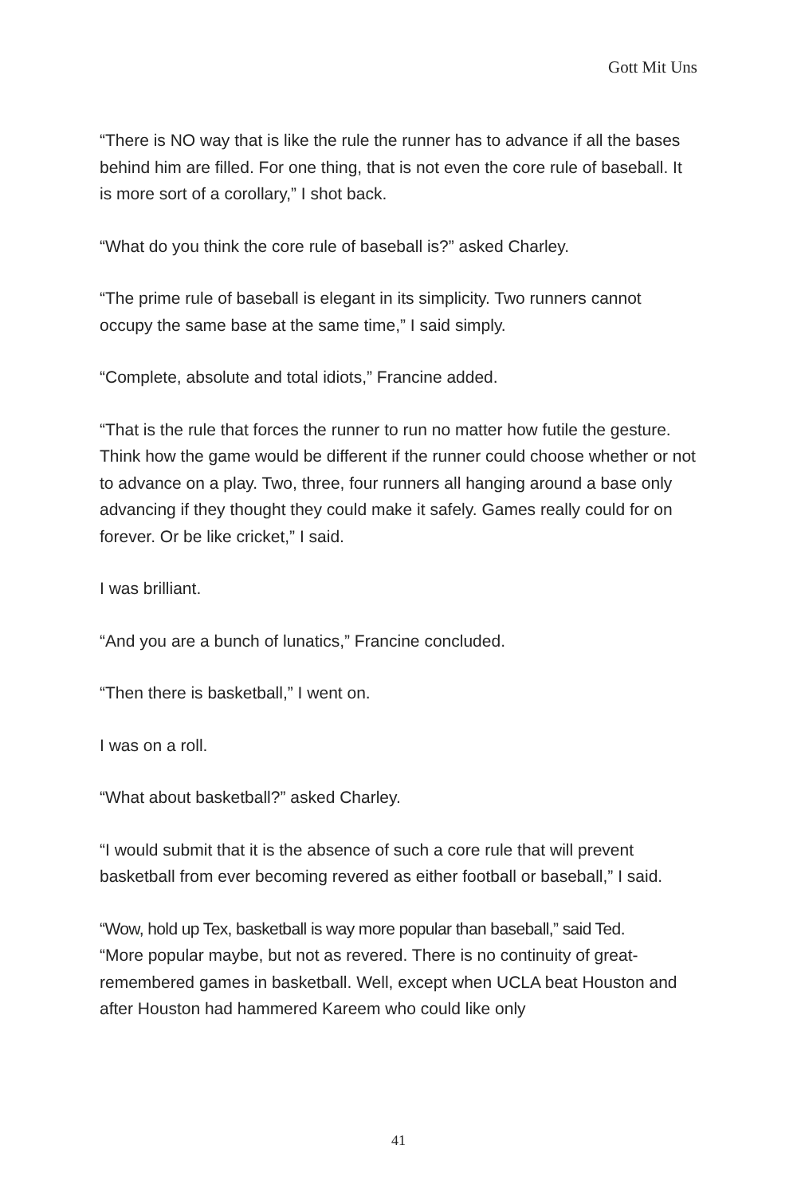Gott Mit Uns
“There is NO way that is like the rule the runner has to advance if all the bases behind him are filled. For one thing, that is not even the core rule of baseball. It is more sort of a corollary,” I shot back.
“What do you think the core rule of baseball is?” asked Charley.
“The prime rule of baseball is elegant in its simplicity. Two runners cannot occupy the same base at the same time,” I said simply.
“Complete, absolute and total idiots,” Francine added.
“That is the rule that forces the runner to run no matter how futile the gesture. Think how the game would be different if the runner could choose whether or not to advance on a play. Two, three, four runners all hanging around a base only advancing if they thought they could make it safely. Games really could for on forever. Or be like cricket,” I said.
I was brilliant.
“And you are a bunch of lunatics,” Francine concluded.
“Then there is basketball,” I went on.
I was on a roll.
“What about basketball?” asked Charley.
“I would submit that it is the absence of such a core rule that will prevent basketball from ever becoming revered as either football or baseball,” I said.
“Wow, hold up Tex, basketball is way more popular than baseball,” said Ted.
“More popular maybe, but not as revered. There is no continuity of great-remembered games in basketball. Well, except when UCLA beat Houston and after Houston had hammered Kareem who could like only
41